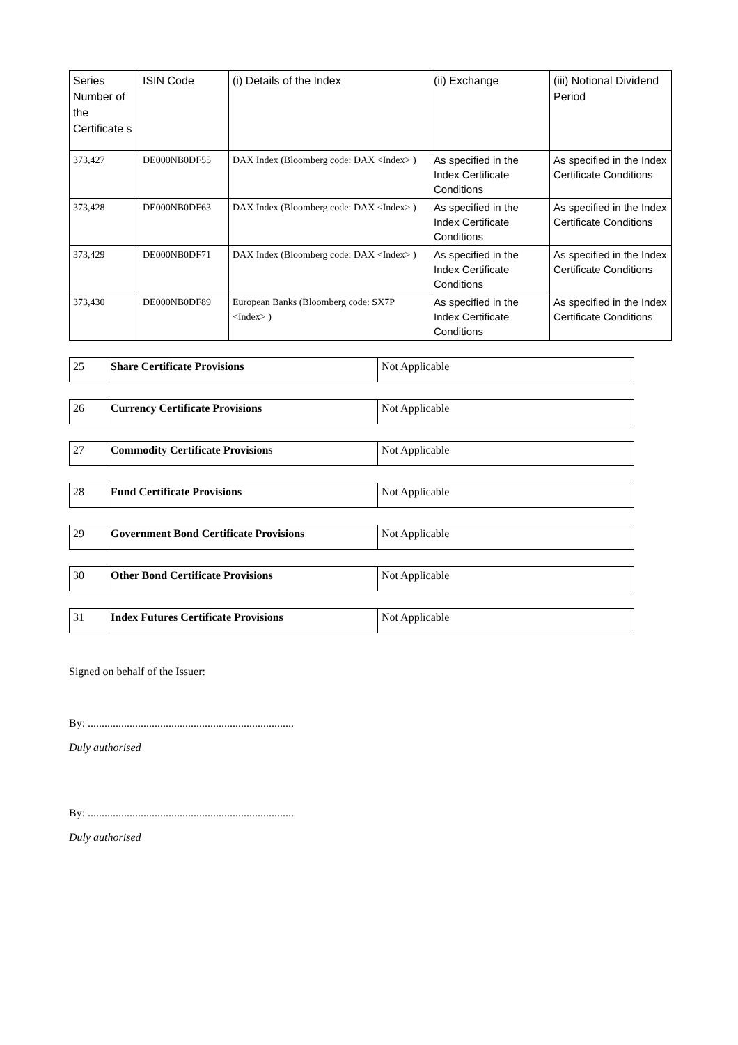| Series Number of the Certificate s | ISIN Code | (i) Details of the Index | (ii) Exchange | (iii) Notional Dividend Period |
| 373,427 | DE000NB0DF55 | DAX Index (Bloomberg code: DAX <Index> ) | As specified in the Index Certificate Conditions | As specified in the Index Certificate Conditions |
| 373,428 | DE000NB0DF63 | DAX Index (Bloomberg code: DAX <Index> ) | As specified in the Index Certificate Conditions | As specified in the Index Certificate Conditions |
| 373,429 | DE000NB0DF71 | DAX Index (Bloomberg code: DAX <Index> ) | As specified in the Index Certificate Conditions | As specified in the Index Certificate Conditions |
| 373,430 | DE000NB0DF89 | European Banks (Bloomberg code: SX7P <Index> ) | As specified in the Index Certificate Conditions | As specified in the Index Certificate Conditions |
| 25 | Share Certificate Provisions | Not Applicable |
| 26 | Currency Certificate Provisions | Not Applicable |
| 27 | Commodity Certificate Provisions | Not Applicable |
| 28 | Fund Certificate Provisions | Not Applicable |
| 29 | Government Bond Certificate Provisions | Not Applicable |
| 30 | Other Bond Certificate Provisions | Not Applicable |
| 31 | Index Futures Certificate Provisions | Not Applicable |
Signed on behalf of the Issuer:
By: ..........................................................................
Duly authorised
By: ..........................................................................
Duly authorised